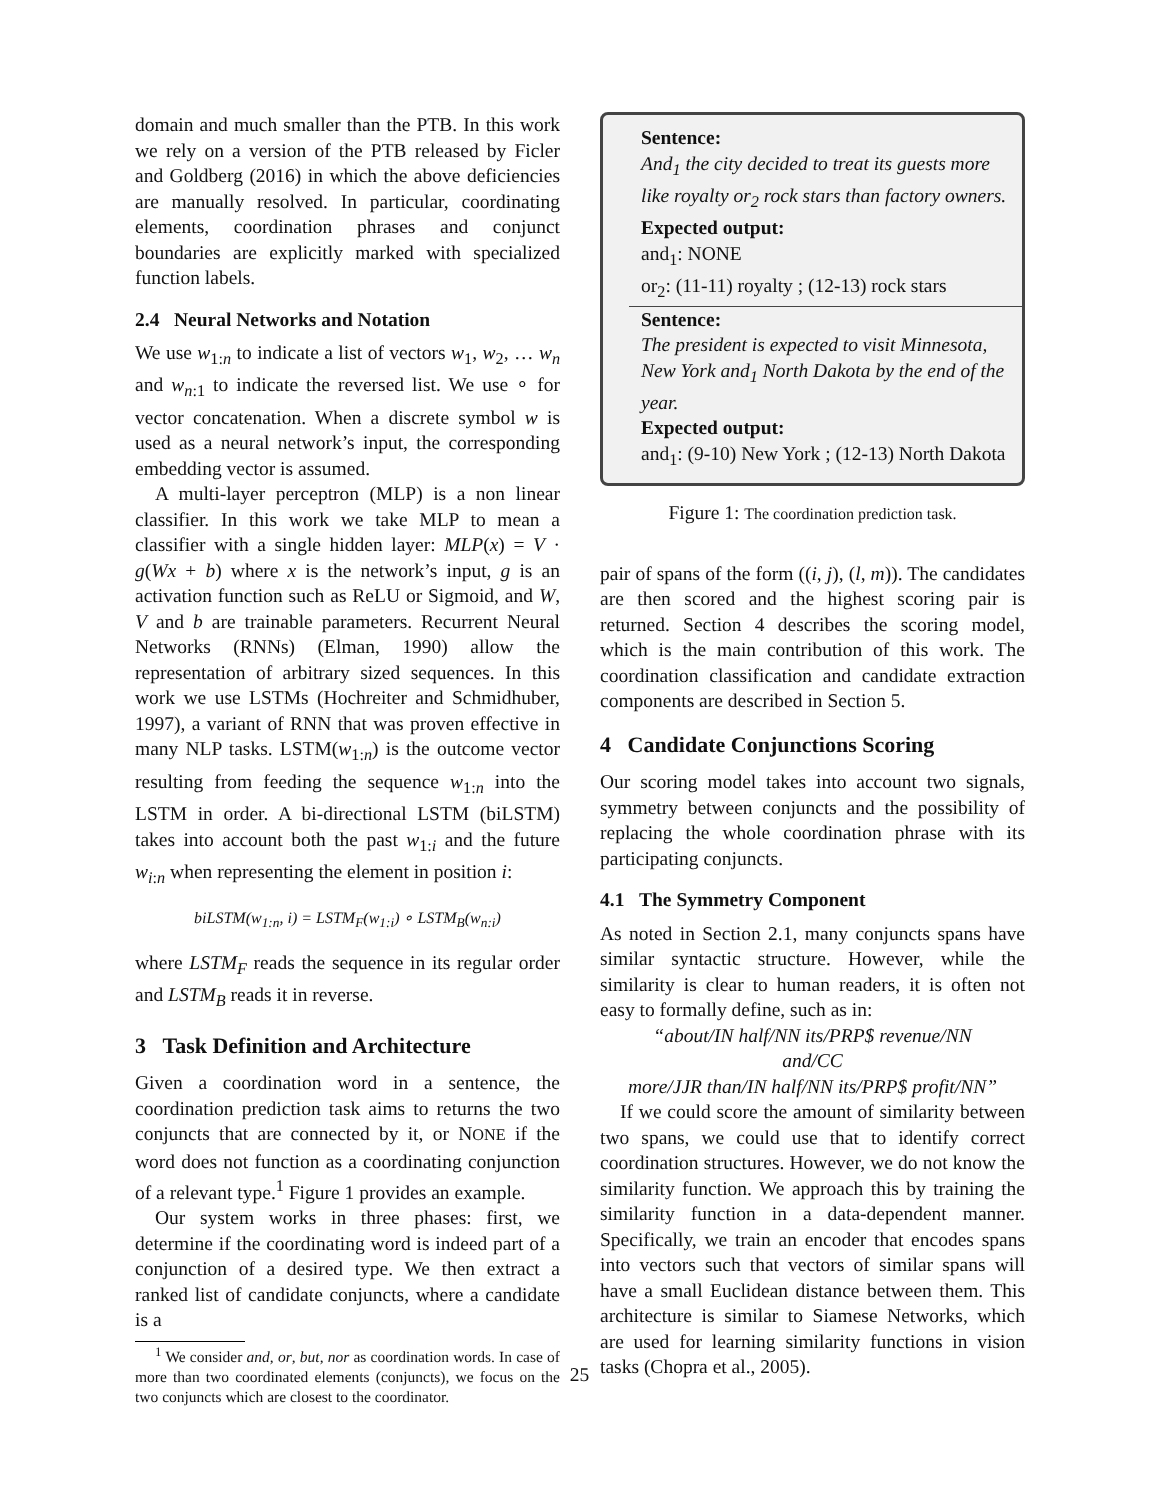domain and much smaller than the PTB. In this work we rely on a version of the PTB released by Ficler and Goldberg (2016) in which the above deficiencies are manually resolved. In particular, coordinating elements, coordination phrases and conjunct boundaries are explicitly marked with specialized function labels.
2.4 Neural Networks and Notation
We use w<sub>1:n</sub> to indicate a list of vectors w<sub>1</sub>, w<sub>2</sub>, … w<sub>n</sub> and w<sub>n:1</sub> to indicate the reversed list. We use ∘ for vector concatenation. When a discrete symbol w is used as a neural network’s input, the corresponding embedding vector is assumed.
A multi-layer perceptron (MLP) is a non linear classifier. In this work we take MLP to mean a classifier with a single hidden layer: MLP(x) = V · g(Wx + b) where x is the network’s input, g is an activation function such as ReLU or Sigmoid, and W, V and b are trainable parameters. Recurrent Neural Networks (RNNs) (Elman, 1990) allow the representation of arbitrary sized sequences. In this work we use LSTMs (Hochreiter and Schmidhuber, 1997), a variant of RNN that was proven effective in many NLP tasks. LSTM(w<sub>1:n</sub>) is the outcome vector resulting from feeding the sequence w<sub>1:n</sub> into the LSTM in order. A bi-directional LSTM (biLSTM) takes into account both the past w<sub>1:i</sub> and the future w<sub>i:n</sub> when representing the element in position i:
biLSTM(w<sub>1:n</sub>, i) = LSTM<sub>F</sub>(w<sub>1:i</sub>) ∘ LSTM<sub>B</sub>(w<sub>n:i</sub>)
where LSTM<sub>F</sub> reads the sequence in its regular order and LSTM<sub>B</sub> reads it in reverse.
3 Task Definition and Architecture
Given a coordination word in a sentence, the coordination prediction task aims to returns the two conjuncts that are connected by it, or NONE if the word does not function as a coordinating conjunction of a relevant type.<sup>1</sup> Figure 1 provides an example.
Our system works in three phases: first, we determine if the coordinating word is indeed part of a conjunction of a desired type. We then extract a ranked list of candidate conjuncts, where a candidate is a
<sup>1</sup> We consider and, or, but, nor as coordination words. In case of more than two coordinated elements (conjuncts), we focus on the two conjuncts which are closest to the coordinator.
Sentence:
And<sub>1</sub> the city decided to treat its guests more like royalty or<sub>2</sub> rock stars than factory owners.
Expected output:
and<sub>1</sub>: NONE
or<sub>2</sub>: (11-11) royalty ; (12-13) rock stars
Sentence:
The president is expected to visit Minnesota, New York and<sub>1</sub> North Dakota by the end of the year.
Expected output:
and<sub>1</sub>: (9-10) New York ; (12-13) North Dakota
Figure 1: The coordination prediction task.
pair of spans of the form ((i, j), (l, m)). The candidates are then scored and the highest scoring pair is returned. Section 4 describes the scoring model, which is the main contribution of this work. The coordination classification and candidate extraction components are described in Section 5.
4 Candidate Conjunctions Scoring
Our scoring model takes into account two signals, symmetry between conjuncts and the possibility of replacing the whole coordination phrase with its participating conjuncts.
4.1 The Symmetry Component
As noted in Section 2.1, many conjuncts spans have similar syntactic structure. However, while the similarity is clear to human readers, it is often not easy to formally define, such as in:
“about/IN half/NN its/PRP$ revenue/NN
and/CC
more/JJR than/IN half/NN its/PRP$ profit/NN”
If we could score the amount of similarity between two spans, we could use that to identify correct coordination structures. However, we do not know the similarity function. We approach this by training the similarity function in a data-dependent manner. Specifically, we train an encoder that encodes spans into vectors such that vectors of similar spans will have a small Euclidean distance between them. This architecture is similar to Siamese Networks, which are used for learning similarity functions in vision tasks (Chopra et al., 2005).
25